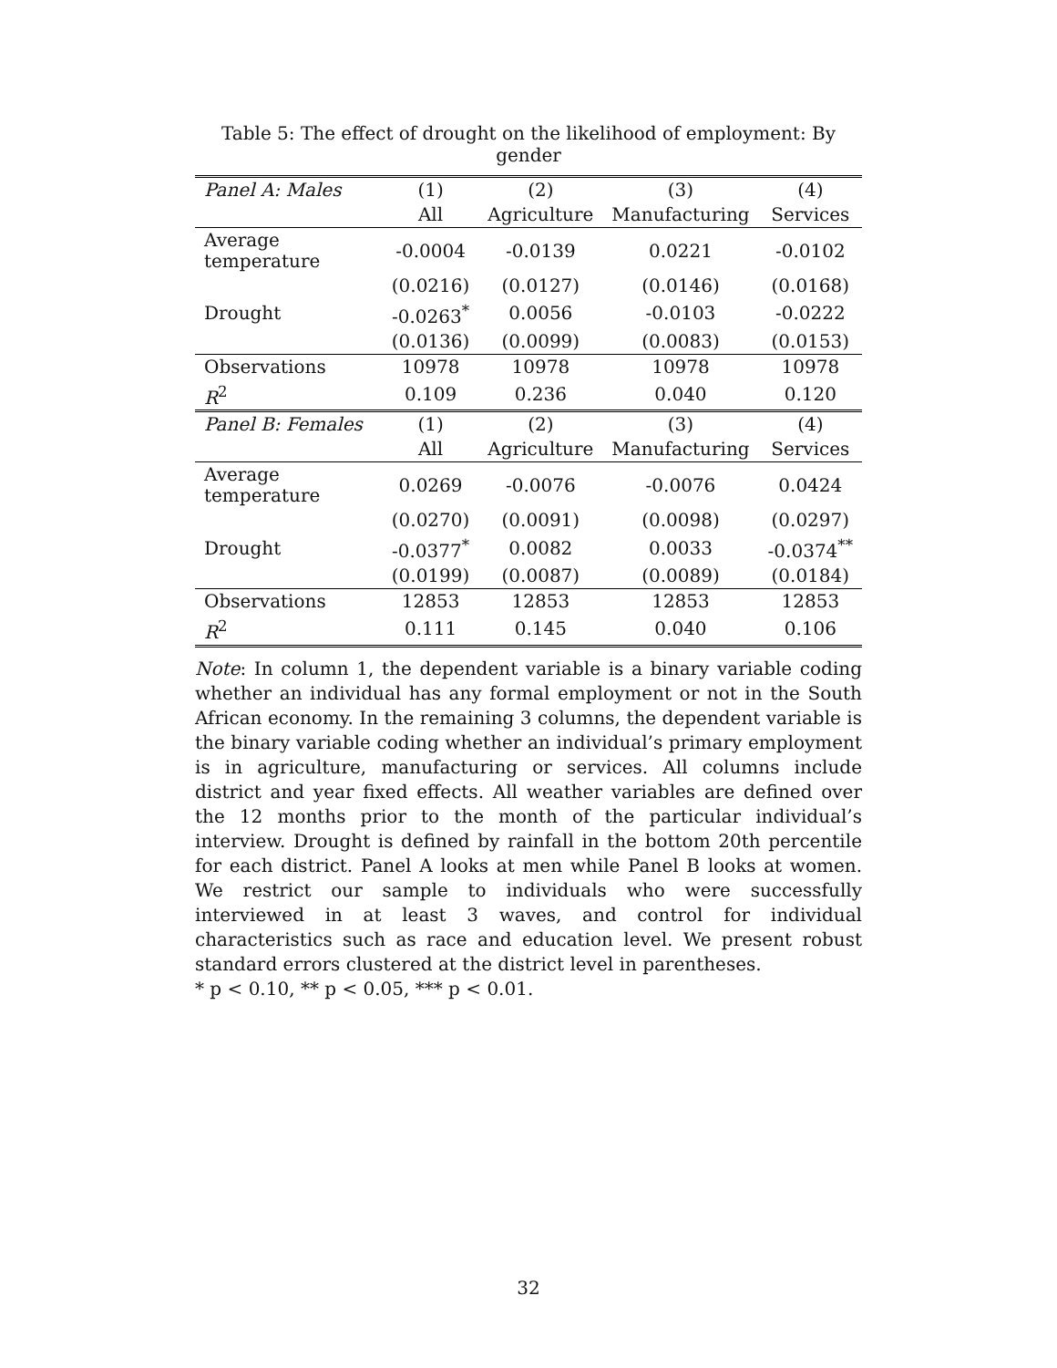Table 5: The effect of drought on the likelihood of employment: By gender
| Panel A: Males | (1) | (2) | (3) | (4) |
| --- | --- | --- | --- | --- |
| | All | Agriculture | Manufacturing | Services |
| Average temperature | -0.0004 | -0.0139 | 0.0221 | -0.0102 |
| | (0.0216) | (0.0127) | (0.0146) | (0.0168) |
| Drought | -0.0263<sup>*</sup> | 0.0056 | -0.0103 | -0.0222 |
| | (0.0136) | (0.0099) | (0.0083) | (0.0153) |
| Observations | 10978 | 10978 | 10978 | 10978 |
| R<sup>2</sup> | 0.109 | 0.236 | 0.040 | 0.120 |
| Panel B: Females | (1) | (2) | (3) | (4) |
| | All | Agriculture | Manufacturing | Services |
| Average temperature | 0.0269 | -0.0076 | -0.0076 | 0.0424 |
| | (0.0270) | (0.0091) | (0.0098) | (0.0297) |
| Drought | -0.0377<sup>*</sup> | 0.0082 | 0.0033 | -0.0374<sup>**</sup> |
| | (0.0199) | (0.0087) | (0.0089) | (0.0184) |
| Observations | 12853 | 12853 | 12853 | 12853 |
| R<sup>2</sup> | 0.111 | 0.145 | 0.040 | 0.106 |
Note: In column 1, the dependent variable is a binary variable coding whether an individual has any formal employment or not in the South African economy. In the remaining 3 columns, the dependent variable is the binary variable coding whether an individual’s primary employment is in agriculture, manufacturing or services. All columns include district and year fixed effects. All weather variables are defined over the 12 months prior to the month of the particular individual’s interview. Drought is defined by rainfall in the bottom 20th percentile for each district. Panel A looks at men while Panel B looks at women. We restrict our sample to individuals who were successfully interviewed in at least 3 waves, and control for individual characteristics such as race and education level. We present robust standard errors clustered at the district level in parentheses.
* p < 0.10, ** p < 0.05, *** p < 0.01.
32